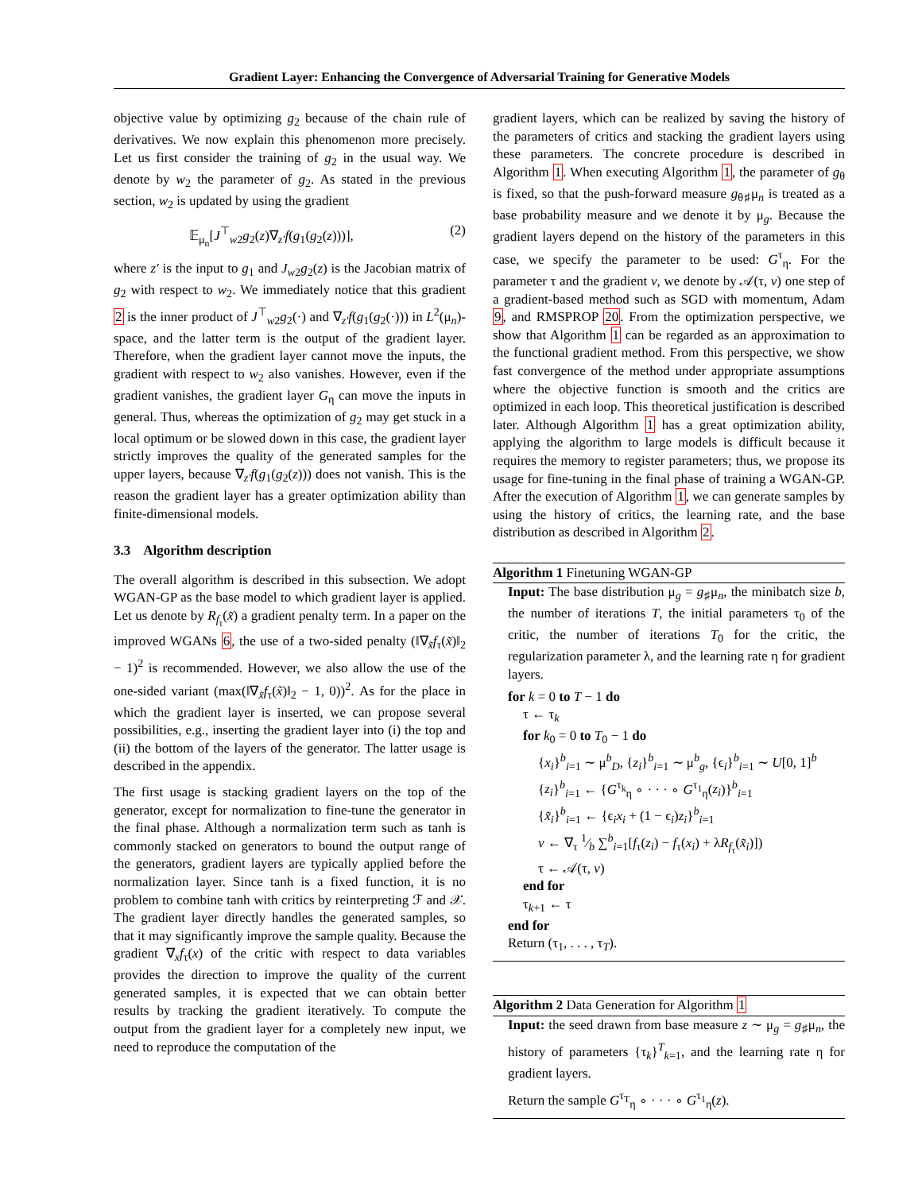Gradient Layer: Enhancing the Convergence of Adversarial Training for Generative Models
objective value by optimizing g<sub>2</sub> because of the chain rule of derivatives. We now explain this phenomenon more precisely. Let us first consider the training of g<sub>2</sub> in the usual way. We denote by w<sub>2</sub> the parameter of g<sub>2</sub>. As stated in the previous section, w<sub>2</sub> is updated by using the gradient
𝔼<sub>μ<sub>n</sub></sub>[J<sup>⊤</sup><sub>w2</sub>g<sub>2</sub>(z)∇<sub>z′</sub>f(g<sub>1</sub>(g<sub>2</sub>(z)))], (2)
where z′ is the input to g<sub>1</sub> and J<sub>w2</sub>g<sub>2</sub>(z) is the Jacobian matrix of g<sub>2</sub> with respect to w<sub>2</sub>. We immediately notice that this gradient 2 is the inner product of J<sup>⊤</sup><sub>w2</sub>g<sub>2</sub>(·) and ∇<sub>z′</sub>f(g<sub>1</sub>(g<sub>2</sub>(·))) in L<sup>2</sup>(μ<sub>n</sub>)-space, and the latter term is the output of the gradient layer. Therefore, when the gradient layer cannot move the inputs, the gradient with respect to w<sub>2</sub> also vanishes. However, even if the gradient vanishes, the gradient layer G<sub>η</sub> can move the inputs in general. Thus, whereas the optimization of g<sub>2</sub> may get stuck in a local optimum or be slowed down in this case, the gradient layer strictly improves the quality of the generated samples for the upper layers, because ∇<sub>z′</sub>f(g<sub>1</sub>(g<sub>2</sub>(z))) does not vanish. This is the reason the gradient layer has a greater optimization ability than finite-dimensional models.
3.3 Algorithm description
The overall algorithm is described in this subsection. We adopt WGAN-GP as the base model to which gradient layer is applied. Let us denote by R<sub>f<sub>τ</sub></sub>(x̃) a gradient penalty term. In a paper on the improved WGANs 6, the use of a two-sided penalty (‖∇<sub>x̃</sub>f<sub>τ</sub>(x̃)‖<sub>2</sub> − 1)<sup>2</sup> is recommended. However, we also allow the use of the one-sided variant (max(‖∇<sub>x̃</sub>f<sub>τ</sub>(x̃)‖<sub>2</sub> − 1, 0))<sup>2</sup>. As for the place in which the gradient layer is inserted, we can propose several possibilities, e.g., inserting the gradient layer into (i) the top and (ii) the bottom of the layers of the generator. The latter usage is described in the appendix.
The first usage is stacking gradient layers on the top of the generator, except for normalization to fine-tune the generator in the final phase. Although a normalization term such as tanh is commonly stacked on generators to bound the output range of the generators, gradient layers are typically applied before the normalization layer. Since tanh is a fixed function, it is no problem to combine tanh with critics by reinterpreting ℱ and 𝒳. The gradient layer directly handles the generated samples, so that it may significantly improve the sample quality. Because the gradient ∇<sub>x</sub>f<sub>τ</sub>(x) of the critic with respect to data variables provides the direction to improve the quality of the current generated samples, it is expected that we can obtain better results by tracking the gradient iteratively. To compute the output from the gradient layer for a completely new input, we need to reproduce the computation of the
gradient layers, which can be realized by saving the history of the parameters of critics and stacking the gradient layers using these parameters. The concrete procedure is described in Algorithm 1. When executing Algorithm 1, the parameter of g<sub>θ</sub> is fixed, so that the push-forward measure g<sub>θ♯</sub>μ<sub>n</sub> is treated as a base probability measure and we denote it by μ<sub>g</sub>. Because the gradient layers depend on the history of the parameters in this case, we specify the parameter to be used: G<sup>τ</sup><sub>η</sub>. For the parameter τ and the gradient v, we denote by 𝒜(τ, v) one step of a gradient-based method such as SGD with momentum, Adam 9, and RMSPROP 20. From the optimization perspective, we show that Algorithm 1 can be regarded as an approximation to the functional gradient method. From this perspective, we show fast convergence of the method under appropriate assumptions where the objective function is smooth and the critics are optimized in each loop. This theoretical justification is described later. Although Algorithm 1 has a great optimization ability, applying the algorithm to large models is difficult because it requires the memory to register parameters; thus, we propose its usage for fine-tuning in the final phase of training a WGAN-GP. After the execution of Algorithm 1, we can generate samples by using the history of critics, the learning rate, and the base distribution as described in Algorithm 2.
Algorithm 1 Finetuning WGAN-GP
Input: The base distribution μ<sub>g</sub> = g<sub>♯</sub>μ<sub>n</sub>, the minibatch size b, the number of iterations T, the initial parameters τ<sub>0</sub> of the critic, the number of iterations T<sub>0</sub> for the critic, the regularization parameter λ, and the learning rate η for gradient layers.
for k = 0 to T − 1 do
τ ← τ<sub>k</sub>
for k<sub>0</sub> = 0 to T<sub>0</sub> − 1 do
{x<sub>i</sub>}<sup>b</sup><sub>i=1</sub> ∼ μ<sup>b</sup><sub>D</sub>, {z<sub>i</sub>}<sup>b</sup><sub>i=1</sub> ∼ μ<sup>b</sup><sub>g</sub>, {ϵ<sub>i</sub>}<sup>b</sup><sub>i=1</sub> ∼ U[0, 1]<sup>b</sup>
{z<sub>i</sub>}<sup>b</sup><sub>i=1</sub> ← {G<sup>τ<sub>k</sub></sup><sub>η</sub> ∘ · · · ∘ G<sup>τ<sub>1</sub></sup><sub>η</sub>(z<sub>i</sub>)}<sup>b</sup><sub>i=1</sub>
{x̃<sub>i</sub>}<sup>b</sup><sub>i=1</sub> ← {ϵ<sub>i</sub>x<sub>i</sub> + (1 − ϵ<sub>i</sub>)z<sub>i</sub>}<sup>b</sup><sub>i=1</sub>
v ← ∇<sub>τ</sub> 1⁄b ∑<sup>b</sup><sub>i=1</sub>[f<sub>τ</sub>(z<sub>i</sub>) − f<sub>τ</sub>(x<sub>i</sub>) + λR<sub>f<sub>τ</sub></sub>(x̃<sub>i</sub>)])
τ ← 𝒜(τ, v)
end for
τ<sub>k+1</sub> ← τ
end for
Return (τ<sub>1</sub>, . . . , τ<sub>T</sub>).
Algorithm 2 Data Generation for Algorithm 1
Input: the seed drawn from base measure z ∼ μ<sub>g</sub> = g<sub>♯</sub>μ<sub>n</sub>, the history of parameters {τ<sub>k</sub>}<sup>T</sup><sub>k=1</sub>, and the learning rate η for gradient layers.
Return the sample G<sup>τ<sub>T</sub></sup><sub>η</sub> ∘ · · · ∘ G<sup>τ<sub>1</sub></sup><sub>η</sub>(z).